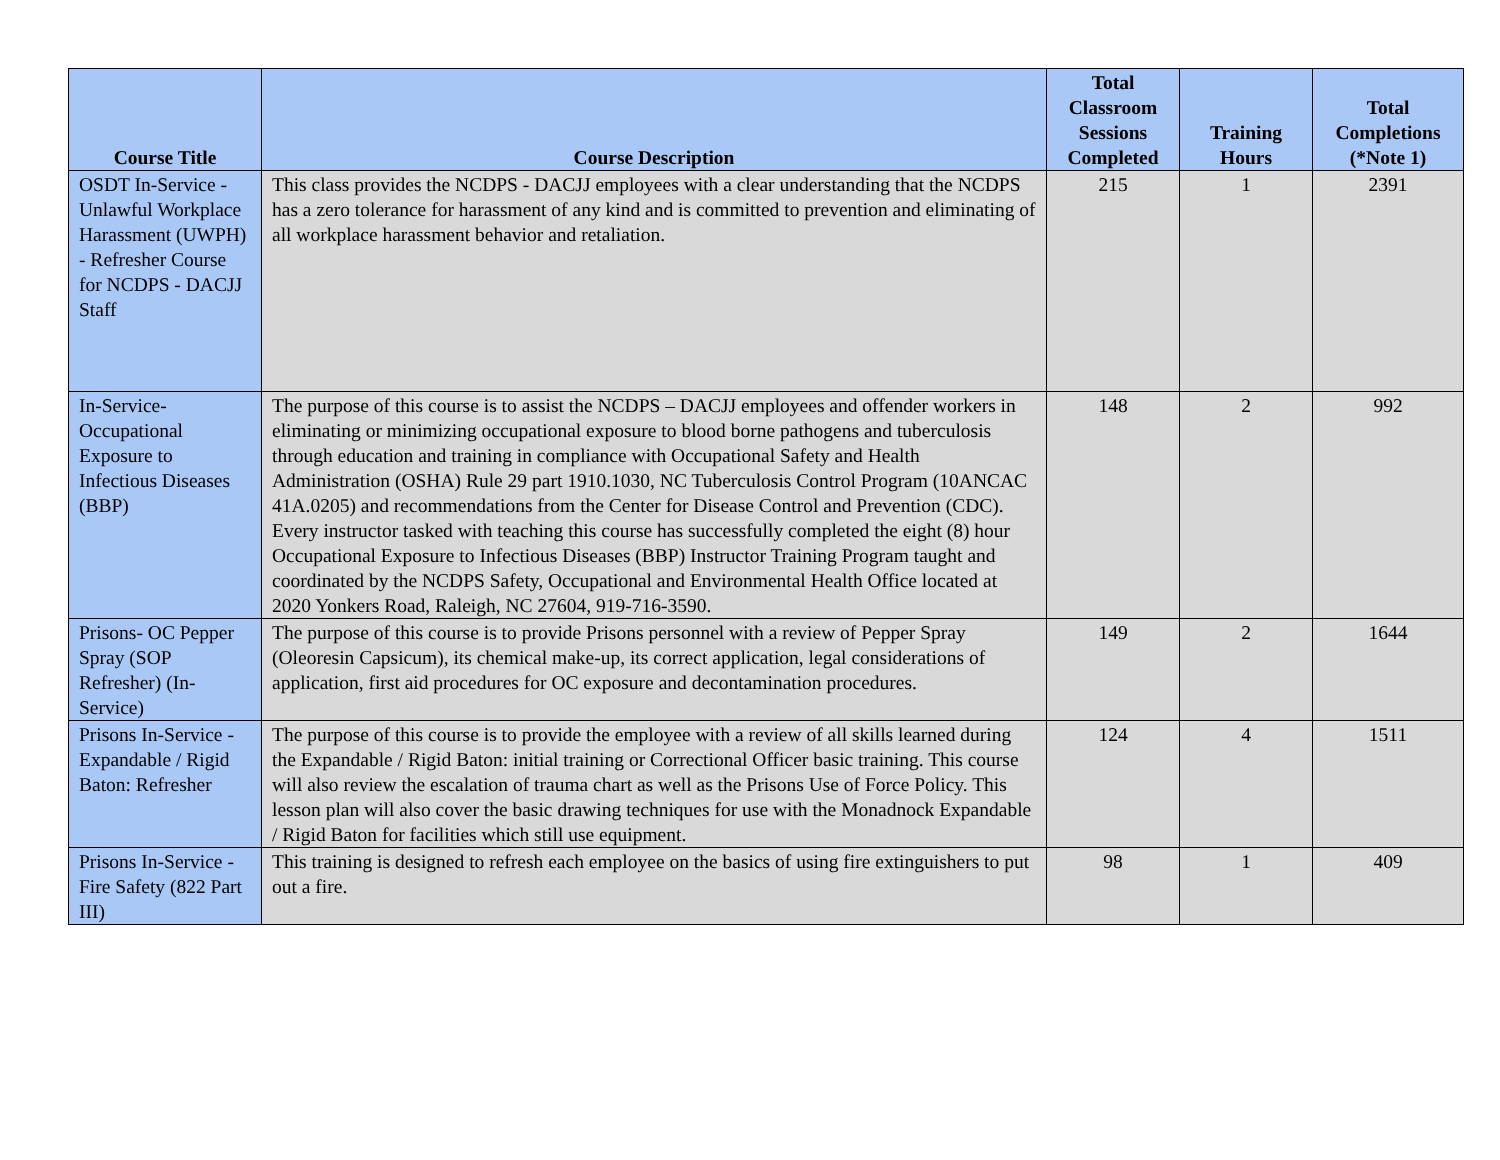| Course Title | Course Description | Total Classroom Sessions Completed | Training Hours | Total Completions (*Note 1) |
| --- | --- | --- | --- | --- |
| OSDT In-Service - Unlawful Workplace Harassment (UWPH) - Refresher Course for NCDPS - DACJJ Staff | This class provides the NCDPS - DACJJ employees with a clear understanding that the NCDPS has a zero tolerance for harassment of any kind and is committed to prevention and eliminating of all workplace harassment behavior and retaliation. | 215 | 1 | 2391 |
| In-Service-Occupational Exposure to Infectious Diseases (BBP) | The purpose of this course is to assist the NCDPS – DACJJ employees and offender workers in eliminating or minimizing occupational exposure to blood borne pathogens and tuberculosis through education and training in compliance with Occupational Safety and Health Administration (OSHA) Rule 29 part 1910.1030, NC Tuberculosis Control Program (10ANCAC 41A.0205) and recommendations from the Center for Disease Control and Prevention (CDC). Every instructor tasked with teaching this course has successfully completed the eight (8) hour Occupational Exposure to Infectious Diseases (BBP) Instructor Training Program taught and coordinated by the NCDPS Safety, Occupational and Environmental Health Office located at 2020 Yonkers Road, Raleigh, NC 27604, 919-716-3590. | 148 | 2 | 992 |
| Prisons- OC Pepper Spray (SOP Refresher) (In-Service) | The purpose of this course is to provide Prisons personnel with a review of Pepper Spray (Oleoresin Capsicum), its chemical make-up, its correct application, legal considerations of application, first aid procedures for OC exposure and decontamination procedures. | 149 | 2 | 1644 |
| Prisons In-Service - Expandable / Rigid Baton: Refresher | The purpose of this course is to provide the employee with a review of all skills learned during the Expandable / Rigid Baton: initial training or Correctional Officer basic training. This course will also review the escalation of trauma chart as well as the Prisons Use of Force Policy. This lesson plan will also cover the basic drawing techniques for use with the Monadnock Expandable / Rigid Baton for facilities which still use equipment. | 124 | 4 | 1511 |
| Prisons In-Service - Fire Safety (822 Part III) | This training is designed to refresh each employee on the basics of using fire extinguishers to put out a fire. | 98 | 1 | 409 |